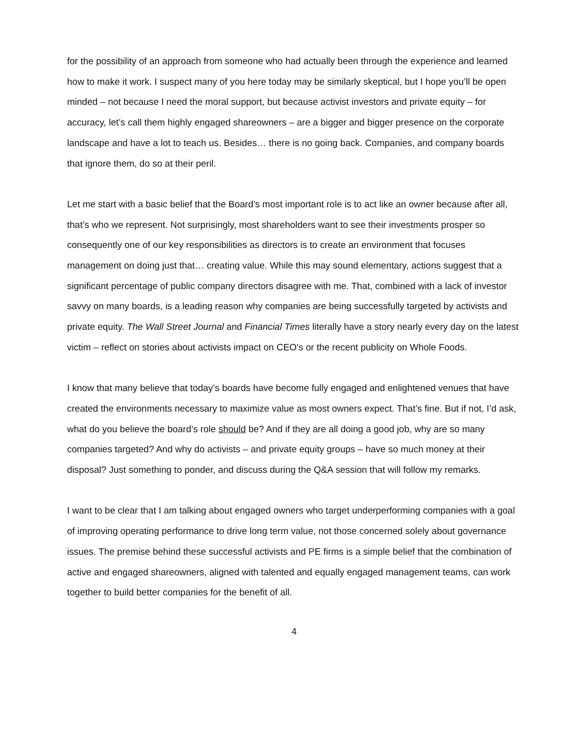for the possibility of an approach from someone who had actually been through the experience and learned how to make it work. I suspect many of you here today may be similarly skeptical, but I hope you’ll be open minded – not because I need the moral support, but because activist investors and private equity – for accuracy, let’s call them highly engaged shareowners – are a bigger and bigger presence on the corporate landscape and have a lot to teach us. Besides… there is no going back. Companies, and company boards that ignore them, do so at their peril.
Let me start with a basic belief that the Board’s most important role is to act like an owner because after all, that’s who we represent. Not surprisingly, most shareholders want to see their investments prosper so consequently one of our key responsibilities as directors is to create an environment that focuses management on doing just that… creating value. While this may sound elementary, actions suggest that a significant percentage of public company directors disagree with me. That, combined with a lack of investor savvy on many boards, is a leading reason why companies are being successfully targeted by activists and private equity. The Wall Street Journal and Financial Times literally have a story nearly every day on the latest victim – reflect on stories about activists impact on CEO’s or the recent publicity on Whole Foods.
I know that many believe that today’s boards have become fully engaged and enlightened venues that have created the environments necessary to maximize value as most owners expect. That’s fine. But if not, I’d ask, what do you believe the board’s role should be? And if they are all doing a good job, why are so many companies targeted? And why do activists – and private equity groups – have so much money at their disposal? Just something to ponder, and discuss during the Q&A session that will follow my remarks.
I want to be clear that I am talking about engaged owners who target underperforming companies with a goal of improving operating performance to drive long term value, not those concerned solely about governance issues. The premise behind these successful activists and PE firms is a simple belief that the combination of active and engaged shareowners, aligned with talented and equally engaged management teams, can work together to build better companies for the benefit of all.
4